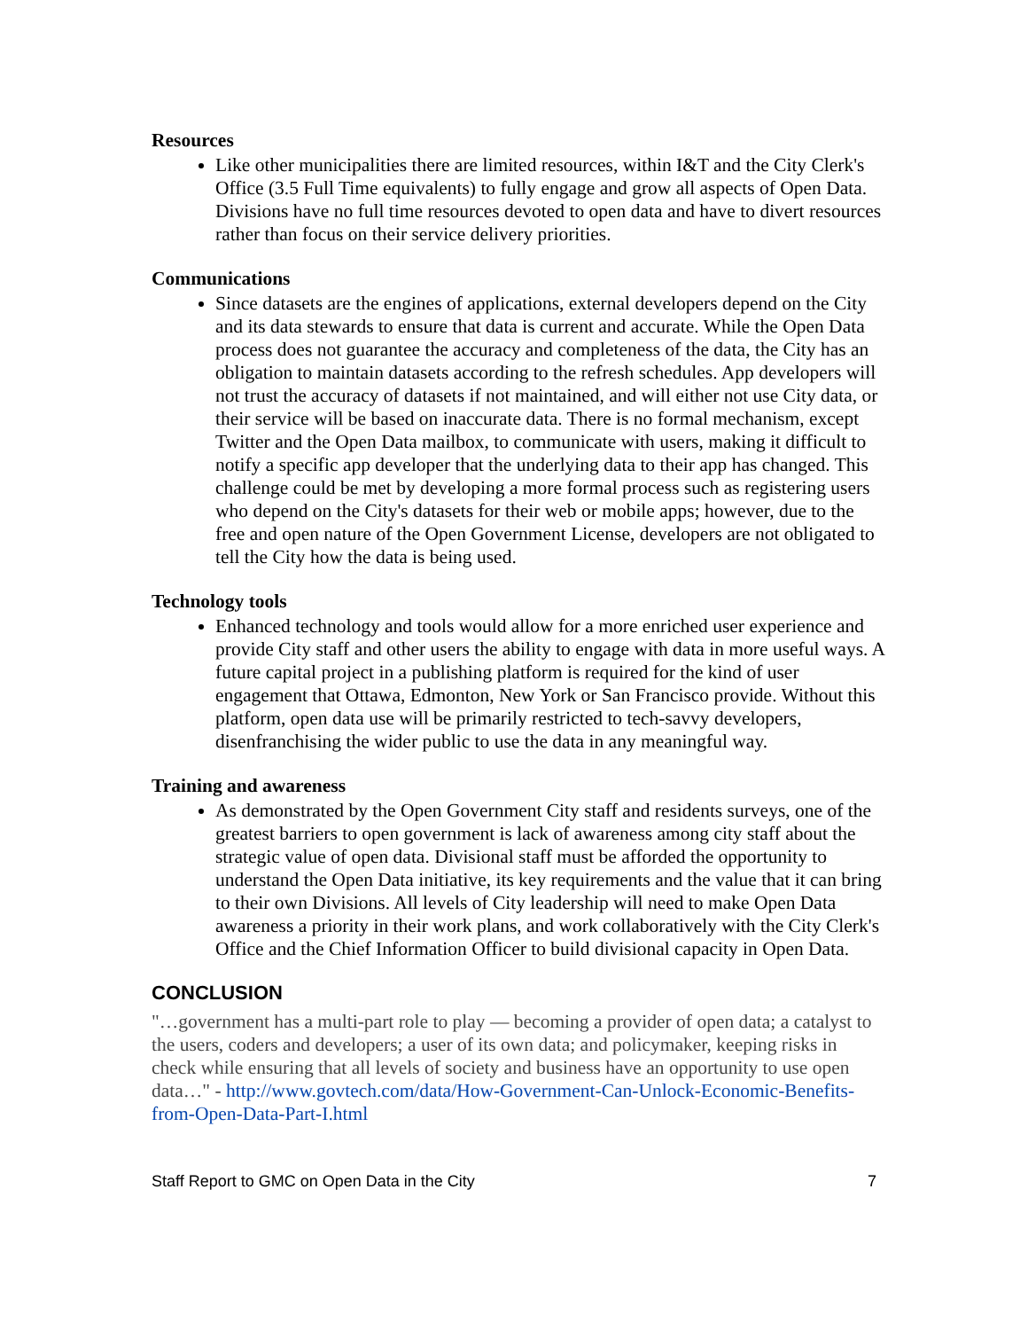Resources
Like other municipalities there are limited resources, within I&T and the City Clerk's Office (3.5 Full Time equivalents) to fully engage and grow all aspects of Open Data. Divisions have no full time resources devoted to open data and have to divert resources rather than focus on their service delivery priorities.
Communications
Since datasets are the engines of applications, external developers depend on the City and its data stewards to ensure that data is current and accurate. While the Open Data process does not guarantee the accuracy and completeness of the data, the City has an obligation to maintain datasets according to the refresh schedules. App developers will not trust the accuracy of datasets if not maintained, and will either not use City data, or their service will be based on inaccurate data. There is no formal mechanism, except Twitter and the Open Data mailbox, to communicate with users, making it difficult to notify a specific app developer that the underlying data to their app has changed. This challenge could be met by developing a more formal process such as registering users who depend on the City's datasets for their web or mobile apps; however, due to the free and open nature of the Open Government License, developers are not obligated to tell the City how the data is being used.
Technology tools
Enhanced technology and tools would allow for a more enriched user experience and provide City staff and other users the ability to engage with data in more useful ways. A future capital project in a publishing platform is required for the kind of user engagement that Ottawa, Edmonton, New York or San Francisco provide. Without this platform, open data use will be primarily restricted to tech-savvy developers, disenfranchising the wider public to use the data in any meaningful way.
Training and awareness
As demonstrated by the Open Government City staff and residents surveys, one of the greatest barriers to open government is lack of awareness among city staff about the strategic value of open data. Divisional staff must be afforded the opportunity to understand the Open Data initiative, its key requirements and the value that it can bring to their own Divisions. All levels of City leadership will need to make Open Data awareness a priority in their work plans, and work collaboratively with the City Clerk's Office and the Chief Information Officer to build divisional capacity in Open Data.
CONCLUSION
"…government has a multi-part role to play — becoming a provider of open data; a catalyst to the users, coders and developers; a user of its own data; and policymaker, keeping risks in check while ensuring that all levels of society and business have an opportunity to use open data…" - http://www.govtech.com/data/How-Government-Can-Unlock-Economic-Benefits-from-Open-Data-Part-I.html
Staff Report to GMC on Open Data in the City 7